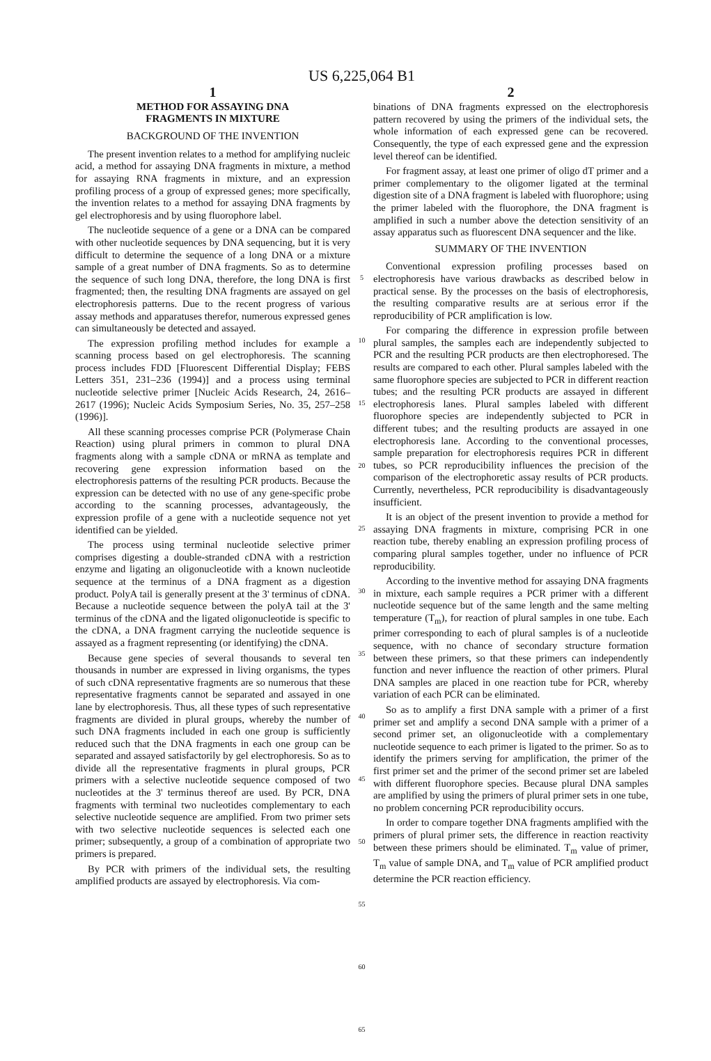US 6,225,064 B1
1
METHOD FOR ASSAYING DNA
FRAGMENTS IN MIXTURE
BACKGROUND OF THE INVENTION
The present invention relates to a method for amplifying nucleic acid, a method for assaying DNA fragments in mixture, a method for assaying RNA fragments in mixture, and an expression profiling process of a group of expressed genes; more specifically, the invention relates to a method for assaying DNA fragments by gel electrophoresis and by using fluorophore label.
The nucleotide sequence of a gene or a DNA can be compared with other nucleotide sequences by DNA sequencing, but it is very difficult to determine the sequence of a long DNA or a mixture sample of a great number of DNA fragments. So as to determine the sequence of such long DNA, therefore, the long DNA is first fragmented; then, the resulting DNA fragments are assayed on gel electrophoresis patterns. Due to the recent progress of various assay methods and apparatuses therefor, numerous expressed genes can simultaneously be detected and assayed.
The expression profiling method includes for example a scanning process based on gel electrophoresis. The scanning process includes FDD [Fluorescent Differential Display; FEBS Letters 351, 231–236 (1994)] and a process using terminal nucleotide selective primer [Nucleic Acids Research, 24, 2616–2617 (1996); Nucleic Acids Symposium Series, No. 35, 257–258 (1996)].
All these scanning processes comprise PCR (Polymerase Chain Reaction) using plural primers in common to plural DNA fragments along with a sample cDNA or mRNA as template and recovering gene expression information based on the electrophoresis patterns of the resulting PCR products. Because the expression can be detected with no use of any gene-specific probe according to the scanning processes, advantageously, the expression profile of a gene with a nucleotide sequence not yet identified can be yielded.
The process using terminal nucleotide selective primer comprises digesting a double-stranded cDNA with a restriction enzyme and ligating an oligonucleotide with a known nucleotide sequence at the terminus of a DNA fragment as a digestion product. PolyA tail is generally present at the 3' terminus of cDNA. Because a nucleotide sequence between the polyA tail at the 3' terminus of the cDNA and the ligated oligonucleotide is specific to the cDNA, a DNA fragment carrying the nucleotide sequence is assayed as a fragment representing (or identifying) the cDNA.
Because gene species of several thousands to several ten thousands in number are expressed in living organisms, the types of such cDNA representative fragments are so numerous that these representative fragments cannot be separated and assayed in one lane by electrophoresis. Thus, all these types of such representative fragments are divided in plural groups, whereby the number of such DNA fragments included in each one group is sufficiently reduced such that the DNA fragments in each one group can be separated and assayed satisfactorily by gel electrophoresis. So as to divide all the representative fragments in plural groups, PCR primers with a selective nucleotide sequence composed of two nucleotides at the 3' terminus thereof are used. By PCR, DNA fragments with terminal two nucleotides complementary to each selective nucleotide sequence are amplified. From two primer sets with two selective nucleotide sequences is selected each one primer; subsequently, a group of a combination of appropriate two primers is prepared.
By PCR with primers of the individual sets, the resulting amplified products are assayed by electrophoresis. Via com-
5
10
15
20
25
30
35
40
45
50
55
60
65
2
binations of DNA fragments expressed on the electrophoresis pattern recovered by using the primers of the individual sets, the whole information of each expressed gene can be recovered. Consequently, the type of each expressed gene and the expression level thereof can be identified.
For fragment assay, at least one primer of oligo dT primer and a primer complementary to the oligomer ligated at the terminal digestion site of a DNA fragment is labeled with fluorophore; using the primer labeled with the fluorophore, the DNA fragment is amplified in such a number above the detection sensitivity of an assay apparatus such as fluorescent DNA sequencer and the like.
SUMMARY OF THE INVENTION
Conventional expression profiling processes based on electrophoresis have various drawbacks as described below in practical sense. By the processes on the basis of electrophoresis, the resulting comparative results are at serious error if the reproducibility of PCR amplification is low.
For comparing the difference in expression profile between plural samples, the samples each are independently subjected to PCR and the resulting PCR products are then electrophoresed. The results are compared to each other. Plural samples labeled with the same fluorophore species are subjected to PCR in different reaction tubes; and the resulting PCR products are assayed in different electrophoresis lanes. Plural samples labeled with different fluorophore species are independently subjected to PCR in different tubes; and the resulting products are assayed in one electrophoresis lane. According to the conventional processes, sample preparation for electrophoresis requires PCR in different tubes, so PCR reproducibility influences the precision of the comparison of the electrophoretic assay results of PCR products. Currently, nevertheless, PCR reproducibility is disadvantageously insufficient.
It is an object of the present invention to provide a method for assaying DNA fragments in mixture, comprising PCR in one reaction tube, thereby enabling an expression profiling process of comparing plural samples together, under no influence of PCR reproducibility.
According to the inventive method for assaying DNA fragments in mixture, each sample requires a PCR primer with a different nucleotide sequence but of the same length and the same melting temperature (T<sub>m</sub>), for reaction of plural samples in one tube. Each primer corresponding to each of plural samples is of a nucleotide sequence, with no chance of secondary structure formation between these primers, so that these primers can independently function and never influence the reaction of other primers. Plural DNA samples are placed in one reaction tube for PCR, whereby variation of each PCR can be eliminated.
So as to amplify a first DNA sample with a primer of a first primer set and amplify a second DNA sample with a primer of a second primer set, an oligonucleotide with a complementary nucleotide sequence to each primer is ligated to the primer. So as to identify the primers serving for amplification, the primer of the first primer set and the primer of the second primer set are labeled with different fluorophore species. Because plural DNA samples are amplified by using the primers of plural primer sets in one tube, no problem concerning PCR reproducibility occurs.
In order to compare together DNA fragments amplified with the primers of plural primer sets, the difference in reaction reactivity between these primers should be eliminated. T<sub>m</sub> value of primer, T<sub>m</sub> value of sample DNA, and T<sub>m</sub> value of PCR amplified product determine the PCR reaction efficiency.